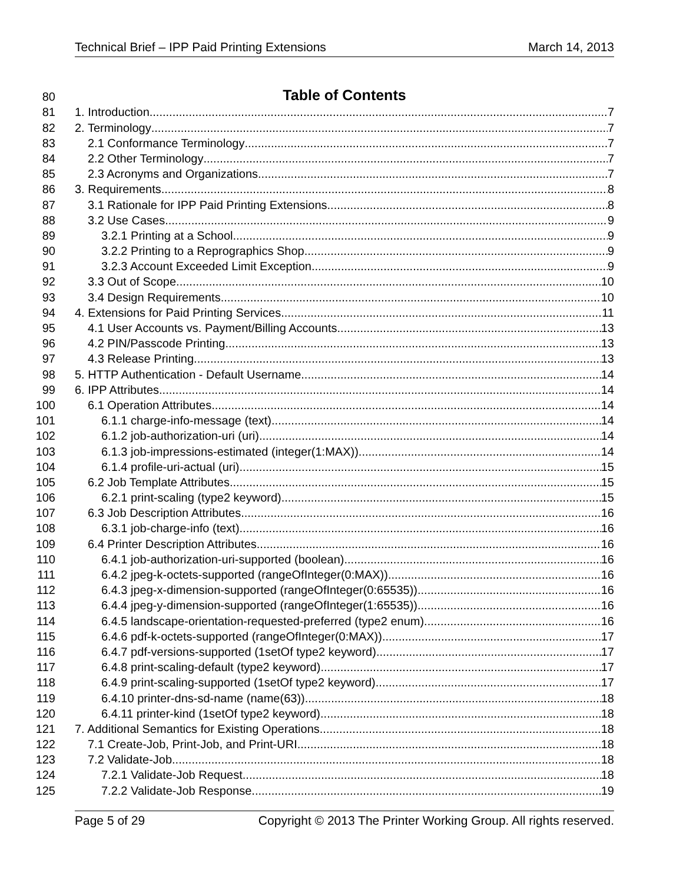Technical Brief – IPP Paid Printing Extensions March 14, 2013
80 Table of Contents
81 1. Introduction 7
82 2. Terminology 7
83 2.1 Conformance Terminology 7
84 2.2 Other Terminology 7
85 2.3 Acronyms and Organizations 7
86 3. Requirements 8
87 3.1 Rationale for IPP Paid Printing Extensions 8
88 3.2 Use Cases 9
89 3.2.1 Printing at a School 9
90 3.2.2 Printing to a Reprographics Shop 9
91 3.2.3 Account Exceeded Limit Exception 9
92 3.3 Out of Scope 10
93 3.4 Design Requirements 10
94 4. Extensions for Paid Printing Services 11
95 4.1 User Accounts vs. Payment/Billing Accounts 13
96 4.2 PIN/Passcode Printing 13
97 4.3 Release Printing 13
98 5. HTTP Authentication - Default Username 14
99 6. IPP Attributes 14
100 6.1 Operation Attributes 14
101 6.1.1 charge-info-message (text) 14
102 6.1.2 job-authorization-uri (uri) 14
103 6.1.3 job-impressions-estimated (integer(1:MAX)) 14
104 6.1.4 profile-uri-actual (uri) 15
105 6.2 Job Template Attributes 15
106 6.2.1 print-scaling (type2 keyword) 15
107 6.3 Job Description Attributes 16
108 6.3.1 job-charge-info (text) 16
109 6.4 Printer Description Attributes 16
110 6.4.1 job-authorization-uri-supported (boolean) 16
111 6.4.2 jpeg-k-octets-supported (rangeOfInteger(0:MAX)) 16
112 6.4.3 jpeg-x-dimension-supported (rangeOfInteger(0:65535)) 16
113 6.4.4 jpeg-y-dimension-supported (rangeOfInteger(1:65535)) 16
114 6.4.5 landscape-orientation-requested-preferred (type2 enum) 16
115 6.4.6 pdf-k-octets-supported (rangeOfInteger(0:MAX)) 17
116 6.4.7 pdf-versions-supported (1setOf type2 keyword) 17
117 6.4.8 print-scaling-default (type2 keyword) 17
118 6.4.9 print-scaling-supported (1setOf type2 keyword) 17
119 6.4.10 printer-dns-sd-name (name(63)) 18
120 6.4.11 printer-kind (1setOf type2 keyword) 18
121 7. Additional Semantics for Existing Operations 18
122 7.1 Create-Job, Print-Job, and Print-URI 18
123 7.2 Validate-Job 18
124 7.2.1 Validate-Job Request 18
125 7.2.2 Validate-Job Response 19
Page 5 of 29 Copyright © 2013 The Printer Working Group. All rights reserved.